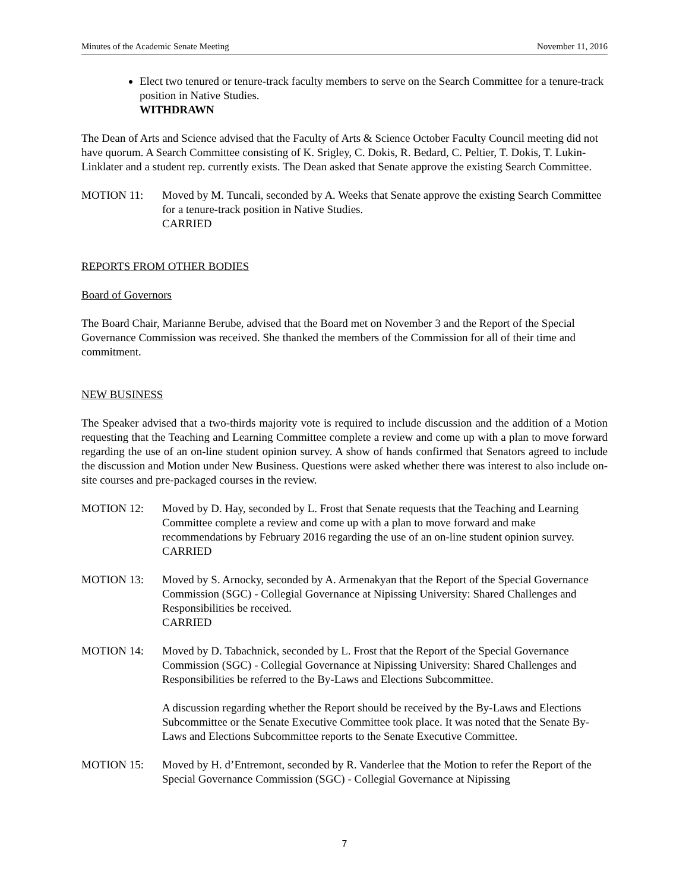Minutes of the Academic Senate Meeting November 11, 2016
Elect two tenured or tenure-track faculty members to serve on the Search Committee for a tenure-track position in Native Studies.
WITHDRAWN
The Dean of Arts and Science advised that the Faculty of Arts & Science October Faculty Council meeting did not have quorum. A Search Committee consisting of K. Srigley, C. Dokis, R. Bedard, C. Peltier, T. Dokis, T. Lukin-Linklater and a student rep. currently exists. The Dean asked that Senate approve the existing Search Committee.
MOTION 11: Moved by M. Tuncali, seconded by A. Weeks that Senate approve the existing Search Committee for a tenure-track position in Native Studies.
CARRIED
REPORTS FROM OTHER BODIES
Board of Governors
The Board Chair, Marianne Berube, advised that the Board met on November 3 and the Report of the Special Governance Commission was received. She thanked the members of the Commission for all of their time and commitment.
NEW BUSINESS
The Speaker advised that a two-thirds majority vote is required to include discussion and the addition of a Motion requesting that the Teaching and Learning Committee complete a review and come up with a plan to move forward regarding the use of an on-line student opinion survey. A show of hands confirmed that Senators agreed to include the discussion and Motion under New Business. Questions were asked whether there was interest to also include on-site courses and pre-packaged courses in the review.
MOTION 12: Moved by D. Hay, seconded by L. Frost that Senate requests that the Teaching and Learning Committee complete a review and come up with a plan to move forward and make recommendations by February 2016 regarding the use of an on-line student opinion survey.
CARRIED
MOTION 13: Moved by S. Arnocky, seconded by A. Armenakyan that the Report of the Special Governance Commission (SGC) - Collegial Governance at Nipissing University: Shared Challenges and Responsibilities be received.
CARRIED
MOTION 14: Moved by D. Tabachnick, seconded by L. Frost that the Report of the Special Governance Commission (SGC) - Collegial Governance at Nipissing University: Shared Challenges and Responsibilities be referred to the By-Laws and Elections Subcommittee.
A discussion regarding whether the Report should be received by the By-Laws and Elections Subcommittee or the Senate Executive Committee took place. It was noted that the Senate By-Laws and Elections Subcommittee reports to the Senate Executive Committee.
MOTION 15: Moved by H. d’Entremont, seconded by R. Vanderlee that the Motion to refer the Report of the Special Governance Commission (SGC) - Collegial Governance at Nipissing
7